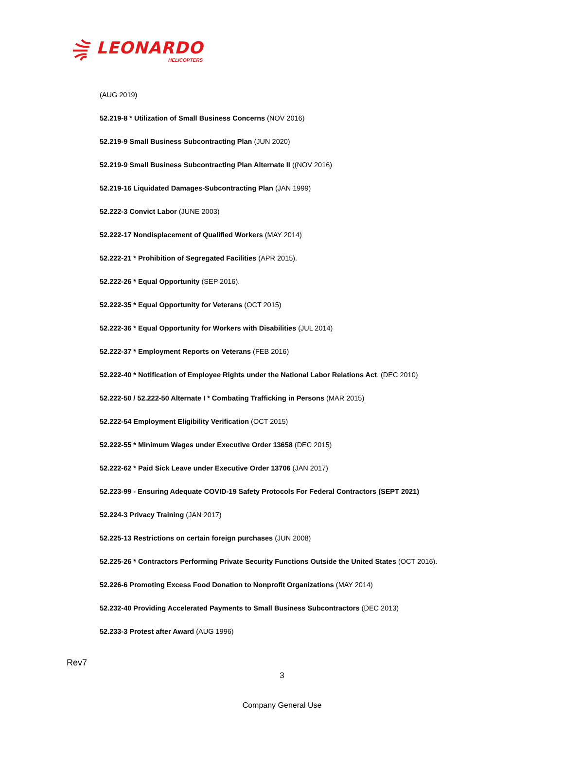LEONARDO
HELICOPTERS
(AUG 2019)
52.219-8 * Utilization of Small Business Concerns (NOV 2016)
52.219-9 Small Business Subcontracting Plan (JUN 2020)
52.219-9 Small Business Subcontracting Plan Alternate II ((NOV 2016)
52.219-16 Liquidated Damages-Subcontracting Plan (JAN 1999)
52.222-3 Convict Labor (JUNE 2003)
52.222-17 Nondisplacement of Qualified Workers (MAY 2014)
52.222-21 * Prohibition of Segregated Facilities (APR 2015).
52.222-26 * Equal Opportunity (SEP 2016).
52.222-35 * Equal Opportunity for Veterans (OCT 2015)
52.222-36 * Equal Opportunity for Workers with Disabilities (JUL 2014)
52.222-37 * Employment Reports on Veterans (FEB 2016)
52.222-40 * Notification of Employee Rights under the National Labor Relations Act. (DEC 2010)
52.222-50 / 52.222-50 Alternate I * Combating Trafficking in Persons (MAR 2015)
52.222-54 Employment Eligibility Verification (OCT 2015)
52.222-55 * Minimum Wages under Executive Order 13658 (DEC 2015)
52.222-62 * Paid Sick Leave under Executive Order 13706 (JAN 2017)
52.223-99 - Ensuring Adequate COVID-19 Safety Protocols For Federal Contractors (SEPT 2021)
52.224-3 Privacy Training (JAN 2017)
52.225-13 Restrictions on certain foreign purchases (JUN 2008)
52.225-26 * Contractors Performing Private Security Functions Outside the United States (OCT 2016).
52.226-6 Promoting Excess Food Donation to Nonprofit Organizations (MAY 2014)
52.232-40 Providing Accelerated Payments to Small Business Subcontractors (DEC 2013)
52.233-3 Protest after Award (AUG 1996)
Rev7
3
Company General Use